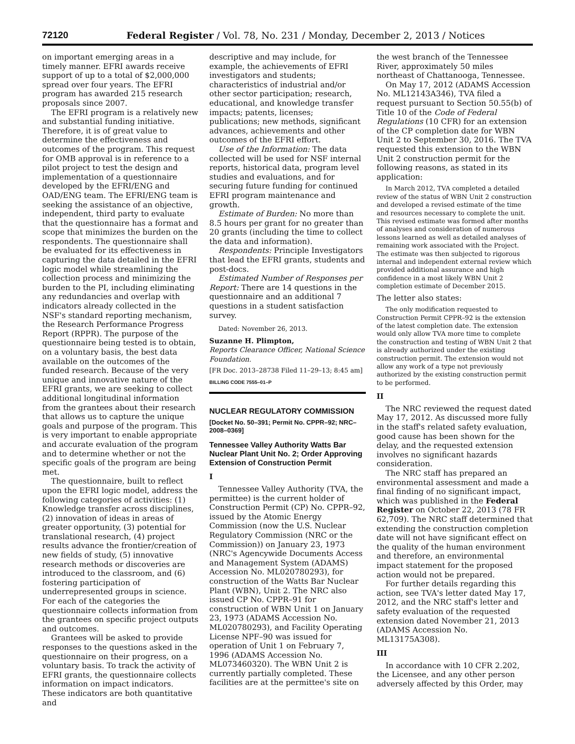72120 Federal Register / Vol. 78, No. 231 / Monday, December 2, 2013 / Notices
on important emerging areas in a timely manner. EFRI awards receive support of up to a total of $2,000,000 spread over four years. The EFRI program has awarded 215 research proposals since 2007.
The EFRI program is a relatively new and substantial funding initiative. Therefore, it is of great value to determine the effectiveness and outcomes of the program. This request for OMB approval is in reference to a pilot project to test the design and implementation of a questionnaire developed by the EFRI/ENG and OAD/ENG team. The EFRI/ENG team is seeking the assistance of an objective, independent, third party to evaluate that the questionnaire has a format and scope that minimizes the burden on the respondents. The questionnaire shall be evaluated for its effectiveness in capturing the data detailed in the EFRI logic model while streamlining the collection process and minimizing the burden to the PI, including eliminating any redundancies and overlap with indicators already collected in the NSF's standard reporting mechanism, the Research Performance Progress Report (RPPR). The purpose of the questionnaire being tested is to obtain, on a voluntary basis, the best data available on the outcomes of the funded research. Because of the very unique and innovative nature of the EFRI grants, we are seeking to collect additional longitudinal information from the grantees about their research that allows us to capture the unique goals and purpose of the program. This is very important to enable appropriate and accurate evaluation of the program and to determine whether or not the specific goals of the program are being met.
The questionnaire, built to reflect upon the EFRI logic model, address the following categories of activities: (1) Knowledge transfer across disciplines, (2) innovation of ideas in areas of greater opportunity, (3) potential for translational research, (4) project results advance the frontier/creation of new fields of study, (5) innovative research methods or discoveries are introduced to the classroom, and (6) fostering participation of underrepresented groups in science. For each of the categories the questionnaire collects information from the grantees on specific project outputs and outcomes.
Grantees will be asked to provide responses to the questions asked in the questionnaire on their progress, on a voluntary basis. To track the activity of EFRI grants, the questionnaire collects information on impact indicators. These indicators are both quantitative and
descriptive and may include, for example, the achievements of EFRI investigators and students; characteristics of industrial and/or other sector participation; research, educational, and knowledge transfer impacts; patents, licenses; publications; new methods, significant advances, achievements and other outcomes of the EFRI effort.
Use of the Information: The data collected will be used for NSF internal reports, historical data, program level studies and evaluations, and for securing future funding for continued EFRI program maintenance and growth.
Estimate of Burden: No more than 8.5 hours per grant for no greater than 20 grants (including the time to collect the data and information).
Respondents: Principle Investigators that lead the EFRI grants, students and post-docs.
Estimated Number of Responses per Report: There are 14 questions in the questionnaire and an additional 7 questions in a student satisfaction survey.
Dated: November 26, 2013.
Suzanne H. Plimpton,
Reports Clearance Officer, National Science Foundation.
[FR Doc. 2013–28738 Filed 11–29–13; 8:45 am]
BILLING CODE 7555–01–P
NUCLEAR REGULATORY COMMISSION
[Docket No. 50–391; Permit No. CPPR–92; NRC–2008–0369]
Tennessee Valley Authority Watts Bar Nuclear Plant Unit No. 2; Order Approving Extension of Construction Permit
I
Tennessee Valley Authority (TVA, the permittee) is the current holder of Construction Permit (CP) No. CPPR–92, issued by the Atomic Energy Commission (now the U.S. Nuclear Regulatory Commission (NRC or the Commission)) on January 23, 1973 (NRC's Agencywide Documents Access and Management System (ADAMS) Accession No. ML020780293), for construction of the Watts Bar Nuclear Plant (WBN), Unit 2. The NRC also issued CP No. CPPR–91 for construction of WBN Unit 1 on January 23, 1973 (ADAMS Accession No. ML020780293), and Facility Operating License NPF–90 was issued for operation of Unit 1 on February 7, 1996 (ADAMS Accession No. ML073460320). The WBN Unit 2 is currently partially completed. These facilities are at the permittee's site on
the west branch of the Tennessee River, approximately 50 miles northeast of Chattanooga, Tennessee.
On May 17, 2012 (ADAMS Accession No. ML12143A346), TVA filed a request pursuant to Section 50.55(b) of Title 10 of the Code of Federal Regulations (10 CFR) for an extension of the CP completion date for WBN Unit 2 to September 30, 2016. The TVA requested this extension to the WBN Unit 2 construction permit for the following reasons, as stated in its application:
In March 2012, TVA completed a detailed review of the status of WBN Unit 2 construction and developed a revised estimate of the time and resources necessary to complete the unit. This revised estimate was formed after months of analyses and consideration of numerous lessons learned as well as detailed analyses of remaining work associated with the Project. The estimate was then subjected to rigorous internal and independent external review which provided additional assurance and high confidence in a most likely WBN Unit 2 completion estimate of December 2015.
The letter also states:
The only modification requested to Construction Permit CPPR–92 is the extension of the latest completion date. The extension would only allow TVA more time to complete the construction and testing of WBN Unit 2 that is already authorized under the existing construction permit. The extension would not allow any work of a type not previously authorized by the existing construction permit to be performed.
II
The NRC reviewed the request dated May 17, 2012. As discussed more fully in the staff's related safety evaluation, good cause has been shown for the delay, and the requested extension involves no significant hazards consideration.
The NRC staff has prepared an environmental assessment and made a final finding of no significant impact, which was published in the Federal Register on October 22, 2013 (78 FR 62,709). The NRC staff determined that extending the construction completion date will not have significant effect on the quality of the human environment and therefore, an environmental impact statement for the proposed action would not be prepared.
For further details regarding this action, see TVA's letter dated May 17, 2012, and the NRC staff's letter and safety evaluation of the requested extension dated November 21, 2013 (ADAMS Accession No. ML13175A308).
III
In accordance with 10 CFR 2.202, the Licensee, and any other person adversely affected by this Order, may